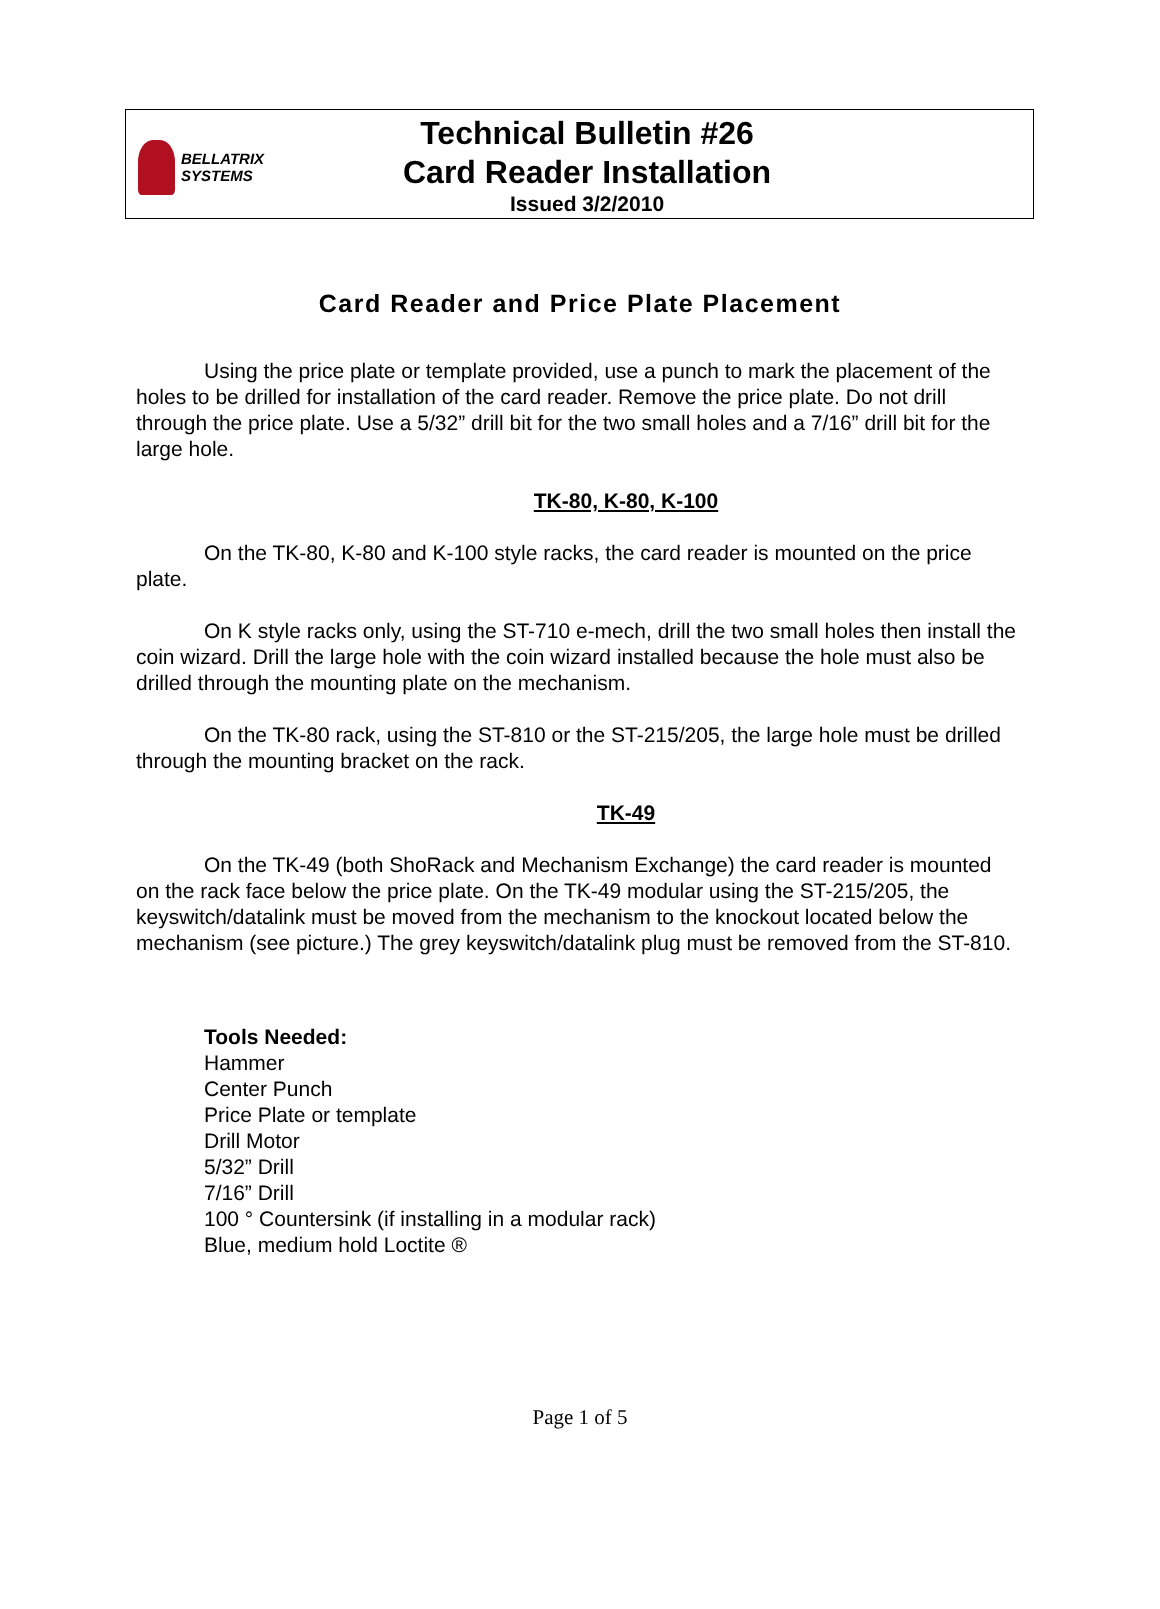BELLATRIX SYSTEMS
Technical Bulletin #26
Card Reader Installation
Issued 3/2/2010
Card Reader and Price Plate Placement
Using the price plate or template provided, use a punch to mark the placement of the holes to be drilled for installation of the card reader. Remove the price plate. Do not drill through the price plate. Use a 5/32” drill bit for the two small holes and a 7/16” drill bit for the large hole.
TK-80, K-80, K-100
On the TK-80, K-80 and K-100 style racks, the card reader is mounted on the price plate.
On K style racks only, using the ST-710 e-mech, drill the two small holes then install the coin wizard. Drill the large hole with the coin wizard installed because the hole must also be drilled through the mounting plate on the mechanism.
On the TK-80 rack, using the ST-810 or the ST-215/205, the large hole must be drilled through the mounting bracket on the rack.
TK-49
On the TK-49 (both ShoRack and Mechanism Exchange) the card reader is mounted on the rack face below the price plate. On the TK-49 modular using the ST-215/205, the keyswitch/datalink must be moved from the mechanism to the knockout located below the mechanism (see picture.) The grey keyswitch/datalink plug must be removed from the ST-810.
Tools Needed:
Hammer
Center Punch
Price Plate or template
Drill Motor
5/32” Drill
7/16” Drill
100 ° Countersink (if installing in a modular rack)
Blue, medium hold Loctite ®
Page 1 of 5